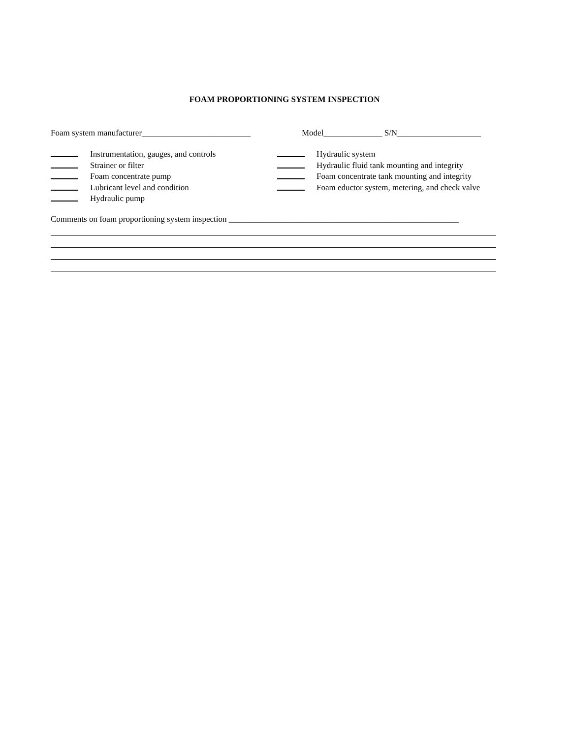FOAM PROPORTIONING SYSTEM INSPECTION
Foam system manufacturer__________________________ Model______________ S/N____________________
Instrumentation, gauges, and controls
Strainer or filter
Foam concentrate pump
Lubricant level and condition
Hydraulic pump
Hydraulic system
Hydraulic fluid tank mounting and integrity
Foam concentrate tank mounting and integrity
Foam eductor system, metering, and check valve
Comments on foam proportioning system inspection _______________________________________________________